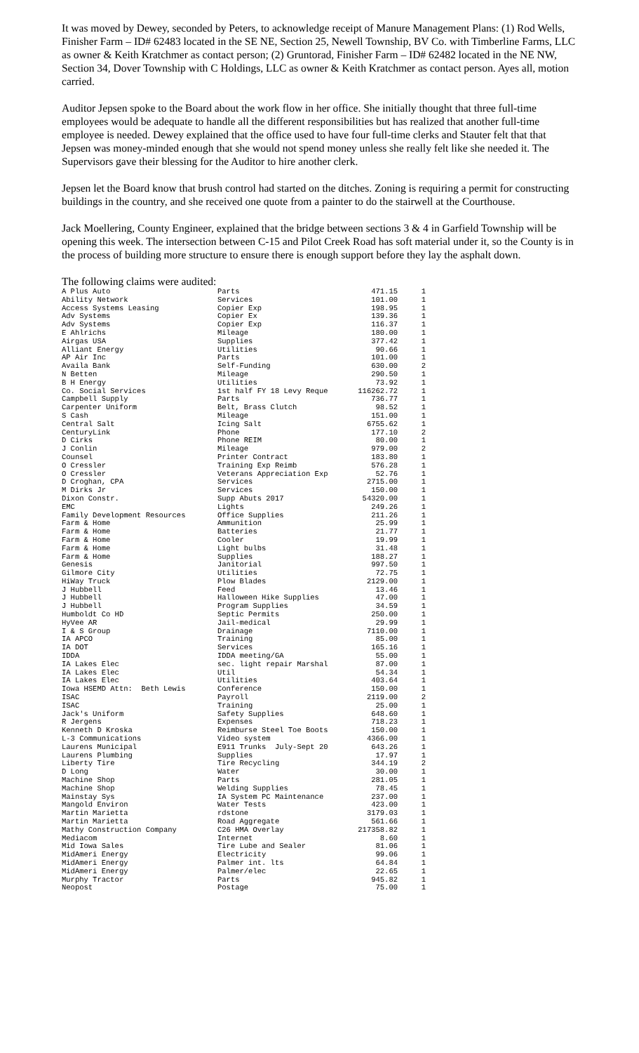It was moved by Dewey, seconded by Peters, to acknowledge receipt of Manure Management Plans: (1) Rod Wells, Finisher Farm – ID# 62483 located in the SE NE, Section 25, Newell Township, BV Co. with Timberline Farms, LLC as owner & Keith Kratchmer as contact person; (2) Gruntorad, Finisher Farm – ID# 62482 located in the NE NW, Section 34, Dover Township with C Holdings, LLC as owner & Keith Kratchmer as contact person. Ayes all, motion carried.
Auditor Jepsen spoke to the Board about the work flow in her office. She initially thought that three full-time employees would be adequate to handle all the different responsibilities but has realized that another full-time employee is needed. Dewey explained that the office used to have four full-time clerks and Stauter felt that that Jepsen was money-minded enough that she would not spend money unless she really felt like she needed it. The Supervisors gave their blessing for the Auditor to hire another clerk.
Jepsen let the Board know that brush control had started on the ditches. Zoning is requiring a permit for constructing buildings in the country, and she received one quote from a painter to do the stairwell at the Courthouse.
Jack Moellering, County Engineer, explained that the bridge between sections 3 & 4 in Garfield Township will be opening this week. The intersection between C-15 and Pilot Creek Road has soft material under it, so the County is in the process of building more structure to ensure there is enough support before they lay the asphalt down.
The following claims were audited:
| A Plus Auto | Parts | 471.15 | 1 |
| Ability Network | Services | 101.00 | 1 |
| Access Systems Leasing | Copier Exp | 198.95 | 1 |
| Adv Systems | Copier Ex | 139.36 | 1 |
| Adv Systems | Copier Exp | 116.37 | 1 |
| E Ahlrichs | Mileage | 180.00 | 1 |
| Airgas USA | Supplies | 377.42 | 1 |
| Alliant Energy | Utilities | 90.66 | 1 |
| AP Air Inc | Parts | 101.00 | 1 |
| Availa Bank | Self-Funding | 630.00 | 2 |
| N Betten | Mileage | 290.50 | 1 |
| B H Energy | Utilities | 73.92 | 1 |
| Co. Social Services | 1st half FY 18 Levy Reque | 116262.72 | 1 |
| Campbell Supply | Parts | 736.77 | 1 |
| Carpenter Uniform | Belt, Brass Clutch | 98.52 | 1 |
| S Cash | Mileage | 151.00 | 1 |
| Central Salt | Icing Salt | 6755.62 | 1 |
| CenturyLink | Phone | 177.10 | 2 |
| D Cirks | Phone REIM | 80.00 | 1 |
| J Conlin | Mileage | 979.00 | 2 |
| Counsel | Printer Contract | 183.80 | 1 |
| O Cressler | Training Exp Reimb | 576.28 | 1 |
| O Cressler | Veterans Appreciation Exp | 52.76 | 1 |
| D Croghan, CPA | Services | 2715.00 | 1 |
| M Dirks Jr | Services | 150.00 | 1 |
| Dixon Constr. | Supp Abuts 2017 | 54320.00 | 1 |
| EMC | Lights | 249.26 | 1 |
| Family Development Resources | Office Supplies | 211.26 | 1 |
| Farm & Home | Ammunition | 25.99 | 1 |
| Farm & Home | Batteries | 21.77 | 1 |
| Farm & Home | Cooler | 19.99 | 1 |
| Farm & Home | Light bulbs | 31.48 | 1 |
| Farm & Home | Supplies | 188.27 | 1 |
| Genesis | Janitorial | 997.50 | 1 |
| Gilmore City | Utilities | 72.75 | 1 |
| HiWay Truck | Plow Blades | 2129.00 | 1 |
| J Hubbell | Feed | 13.46 | 1 |
| J Hubbell | Halloween Hike Supplies | 47.00 | 1 |
| J Hubbell | Program Supplies | 34.59 | 1 |
| Humboldt Co HD | Septic Permits | 250.00 | 1 |
| HyVee AR | Jail-medical | 29.99 | 1 |
| I & S Group | Drainage | 7110.00 | 1 |
| IA APCO | Training | 85.00 | 1 |
| IA DOT | Services | 165.16 | 1 |
| IDDA | IDDA meeting/GA | 55.00 | 1 |
| IA Lakes Elec | sec. light repair Marshal | 87.00 | 1 |
| IA Lakes Elec | Util | 54.34 | 1 |
| IA Lakes Elec | Utilities | 403.64 | 1 |
| Iowa HSEMD Attn: Beth Lewis | Conference | 150.00 | 1 |
| ISAC | Payroll | 2119.00 | 2 |
| ISAC | Training | 25.00 | 1 |
| Jack's Uniform | Safety Supplies | 648.60 | 1 |
| R Jergens | Expenses | 718.23 | 1 |
| Kenneth D Kroska | Reimburse Steel Toe Boots | 150.00 | 1 |
| L-3 Communications | Video system | 4366.00 | 1 |
| Laurens Municipal | E911 Trunks July-Sept 20 | 643.26 | 1 |
| Laurens Plumbing | Supplies | 17.97 | 1 |
| Liberty Tire | Tire Recycling | 344.19 | 2 |
| D Long | Water | 30.00 | 1 |
| Machine Shop | Parts | 281.05 | 1 |
| Machine Shop | Welding Supplies | 78.45 | 1 |
| Mainstay Sys | IA System PC Maintenance | 237.00 | 1 |
| Mangold Environ | Water Tests | 423.00 | 1 |
| Martin Marietta | rdstone | 3179.03 | 1 |
| Martin Marietta | Road Aggregate | 561.66 | 1 |
| Mathy Construction Company | C26 HMA Overlay | 217358.82 | 1 |
| Mediacom | Internet | 8.60 | 1 |
| Mid Iowa Sales | Tire Lube and Sealer | 81.06 | 1 |
| MidAmeri Energy | Electricity | 99.06 | 1 |
| MidAmeri Energy | Palmer int. lts | 64.84 | 1 |
| MidAmeri Energy | Palmer/elec | 22.65 | 1 |
| Murphy Tractor | Parts | 945.82 | 1 |
| Neopost | Postage | 75.00 | 1 |